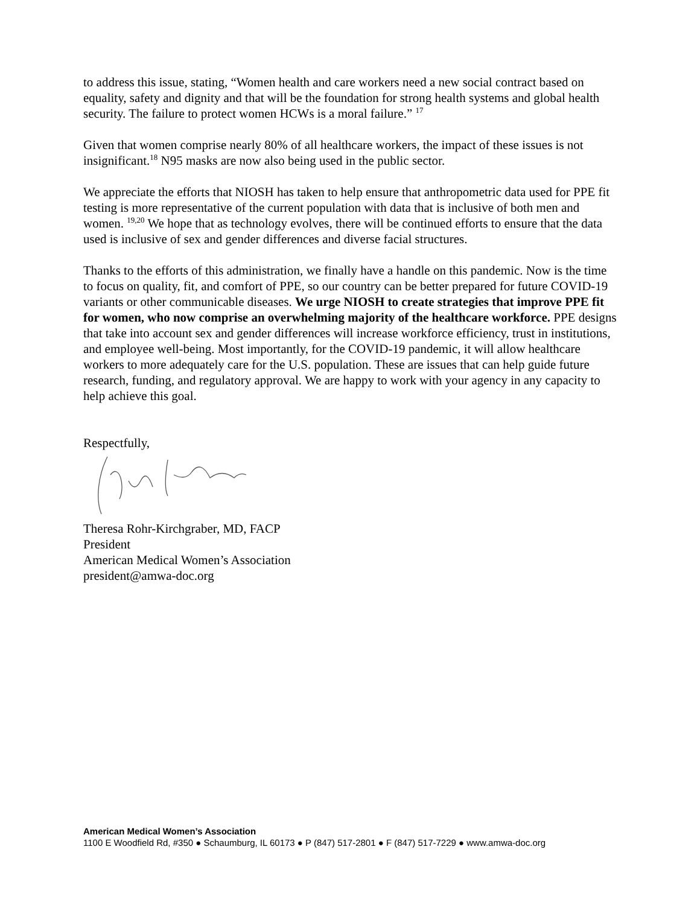to address this issue, stating, “Women health and care workers need a new social contract based on equality, safety and dignity and that will be the foundation for strong health systems and global health security. The failure to protect women HCWs is a moral failure.” <sup>17</sup>
Given that women comprise nearly 80% of all healthcare workers, the impact of these issues is not insignificant.<sup>18</sup> N95 masks are now also being used in the public sector.
We appreciate the efforts that NIOSH has taken to help ensure that anthropometric data used for PPE fit testing is more representative of the current population with data that is inclusive of both men and women. <sup>19,20</sup> We hope that as technology evolves, there will be continued efforts to ensure that the data used is inclusive of sex and gender differences and diverse facial structures.
Thanks to the efforts of this administration, we finally have a handle on this pandemic. Now is the time to focus on quality, fit, and comfort of PPE, so our country can be better prepared for future COVID-19 variants or other communicable diseases. We urge NIOSH to create strategies that improve PPE fit for women, who now comprise an overwhelming majority of the healthcare workforce. PPE designs that take into account sex and gender differences will increase workforce efficiency, trust in institutions, and employee well-being. Most importantly, for the COVID-19 pandemic, it will allow healthcare workers to more adequately care for the U.S. population. These are issues that can help guide future research, funding, and regulatory approval. We are happy to work with your agency in any capacity to help achieve this goal.
Respectfully,
Theresa Rohr-Kirchgraber, MD, FACP
President
American Medical Women’s Association
president@amwa-doc.org
American Medical Women’s Association
1100 E Woodfield Rd, #350 ● Schaumburg, IL 60173 ● P (847) 517-2801 ● F (847) 517-7229 ● www.amwa-doc.org